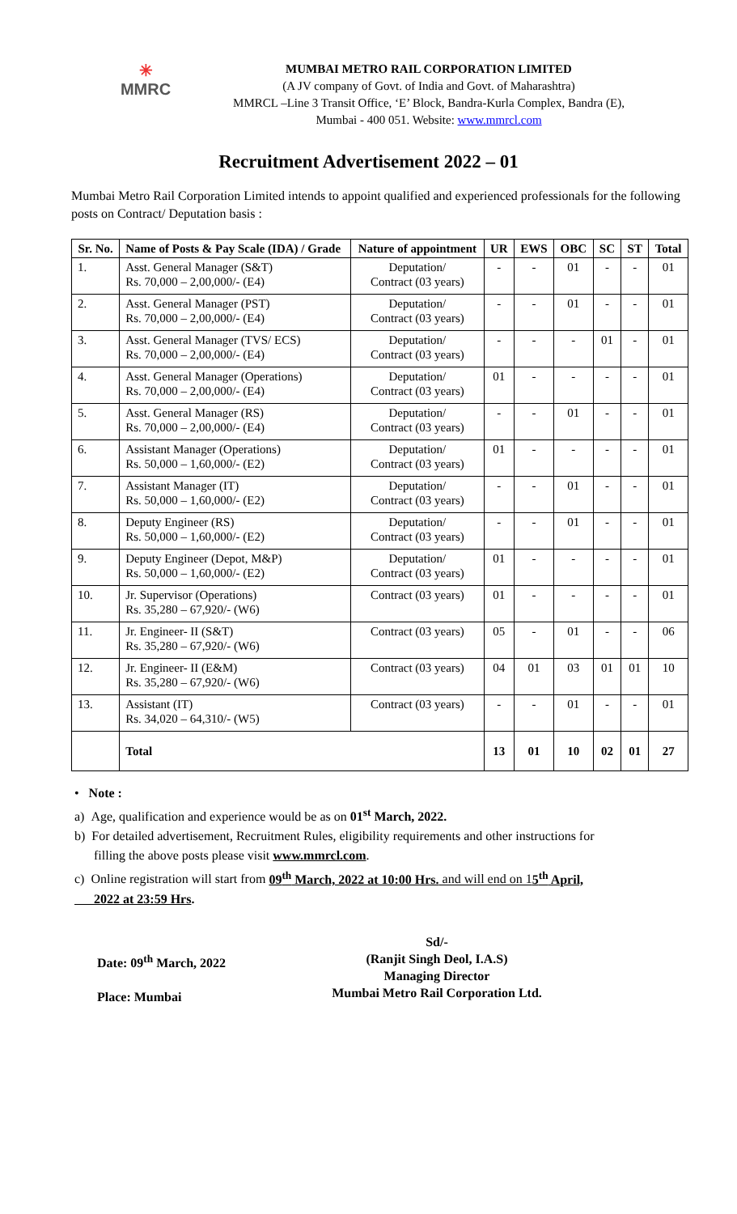✳
MMRC
MUMBAI METRO RAIL CORPORATION LIMITED
(A JV company of Govt. of India and Govt. of Maharashtra)
MMRCL –Line 3 Transit Office, ‘E’ Block, Bandra-Kurla Complex, Bandra (E),
Mumbai - 400 051. Website: www.mmrcl.com
Recruitment Advertisement 2022 – 01
Mumbai Metro Rail Corporation Limited intends to appoint qualified and experienced professionals for the following posts on Contract/ Deputation basis :
| Sr. No. | Name of Posts & Pay Scale (IDA) / Grade | Nature of appointment | UR | EWS | OBC | SC | ST | Total |
| --- | --- | --- | --- | --- | --- | --- | --- | --- |
| 1. | Asst. General Manager (S&T) Rs. 70,000 – 2,00,000/- (E4) | Deputation/ Contract (03 years) | - | - | 01 | - | - | 01 |
| 2. | Asst. General Manager (PST) Rs. 70,000 – 2,00,000/- (E4) | Deputation/ Contract (03 years) | - | - | 01 | - | - | 01 |
| 3. | Asst. General Manager (TVS/ ECS) Rs. 70,000 – 2,00,000/- (E4) | Deputation/ Contract (03 years) | - | - | - | 01 | - | 01 |
| 4. | Asst. General Manager (Operations) Rs. 70,000 – 2,00,000/- (E4) | Deputation/ Contract (03 years) | 01 | - | - | - | - | 01 |
| 5. | Asst. General Manager (RS) Rs. 70,000 – 2,00,000/- (E4) | Deputation/ Contract (03 years) | - | - | 01 | - | - | 01 |
| 6. | Assistant Manager (Operations) Rs. 50,000 – 1,60,000/- (E2) | Deputation/ Contract (03 years) | 01 | - | - | - | - | 01 |
| 7. | Assistant Manager (IT) Rs. 50,000 – 1,60,000/- (E2) | Deputation/ Contract (03 years) | - | - | 01 | - | - | 01 |
| 8. | Deputy Engineer (RS) Rs. 50,000 – 1,60,000/- (E2) | Deputation/ Contract (03 years) | - | - | 01 | - | - | 01 |
| 9. | Deputy Engineer (Depot, M&P) Rs. 50,000 – 1,60,000/- (E2) | Deputation/ Contract (03 years) | 01 | - | - | - | - | 01 |
| 10. | Jr. Supervisor (Operations) Rs. 35,280 – 67,920/- (W6) | Contract (03 years) | 01 | - | - | - | - | 01 |
| 11. | Jr. Engineer- II (S&T) Rs. 35,280 – 67,920/- (W6) | Contract (03 years) | 05 | - | 01 | - | - | 06 |
| 12. | Jr. Engineer- II (E&M) Rs. 35,280 – 67,920/- (W6) | Contract (03 years) | 04 | 01 | 03 | 01 | 01 | 10 |
| 13. | Assistant (IT) Rs. 34,020 – 64,310/- (W5) | Contract (03 years) | - | - | 01 | - | - | 01 |
| | Total | | 13 | 01 | 10 | 02 | 01 | 27 |
• Note :
a) Age, qualification and experience would be as on 01<sup>st</sup> March, 2022.
b) For detailed advertisement, Recruitment Rules, eligibility requirements and other instructions for
filling the above posts please visit www.mmrcl.com.
c) Online registration will start from 09<sup>th</sup> March, 2022 at 10:00 Hrs. and will end on 15<sup>th</sup> April,
2022 at 23:59 Hrs.
Date: 09<sup>th</sup> March, 2022
Place: Mumbai
Sd/-
(Ranjit Singh Deol, I.A.S)
Managing Director
Mumbai Metro Rail Corporation Ltd.